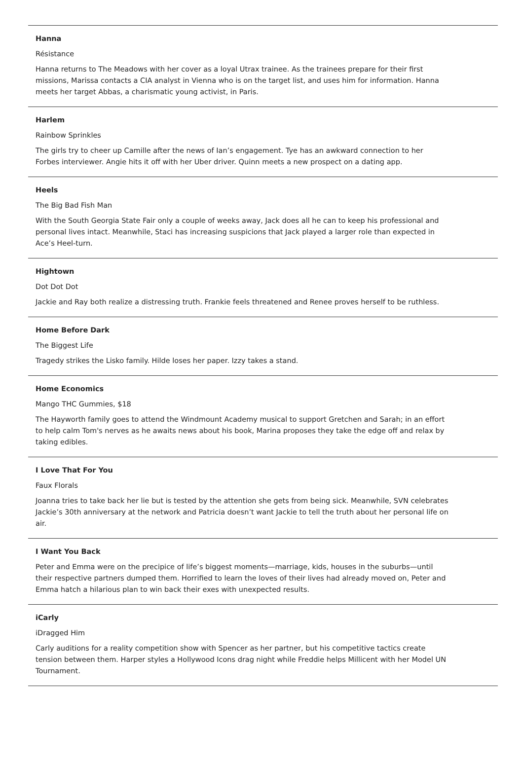Hanna
Résistance
Hanna returns to The Meadows with her cover as a loyal Utrax trainee. As the trainees prepare for their first missions, Marissa contacts a CIA analyst in Vienna who is on the target list, and uses him for information. Hanna meets her target Abbas, a charismatic young activist, in Paris.
Harlem
Rainbow Sprinkles
The girls try to cheer up Camille after the news of Ian’s engagement. Tye has an awkward connection to her Forbes interviewer. Angie hits it off with her Uber driver. Quinn meets a new prospect on a dating app.
Heels
The Big Bad Fish Man
With the South Georgia State Fair only a couple of weeks away, Jack does all he can to keep his professional and personal lives intact. Meanwhile, Staci has increasing suspicions that Jack played a larger role than expected in Ace’s Heel-turn.
Hightown
Dot Dot Dot
Jackie and Ray both realize a distressing truth. Frankie feels threatened and Renee proves herself to be ruthless.
Home Before Dark
The Biggest Life
Tragedy strikes the Lisko family. Hilde loses her paper. Izzy takes a stand.
Home Economics
Mango THC Gummies, $18
The Hayworth family goes to attend the Windmount Academy musical to support Gretchen and Sarah; in an effort to help calm Tom's nerves as he awaits news about his book, Marina proposes they take the edge off and relax by taking edibles.
I Love That For You
Faux Florals
Joanna tries to take back her lie but is tested by the attention she gets from being sick. Meanwhile, SVN celebrates Jackie’s 30th anniversary at the network and Patricia doesn’t want Jackie to tell the truth about her personal life on air.
I Want You Back
Peter and Emma were on the precipice of life’s biggest moments—marriage, kids, houses in the suburbs—until their respective partners dumped them. Horrified to learn the loves of their lives had already moved on, Peter and Emma hatch a hilarious plan to win back their exes with unexpected results.
iCarly
iDragged Him
Carly auditions for a reality competition show with Spencer as her partner, but his competitive tactics create tension between them. Harper styles a Hollywood Icons drag night while Freddie helps Millicent with her Model UN Tournament.